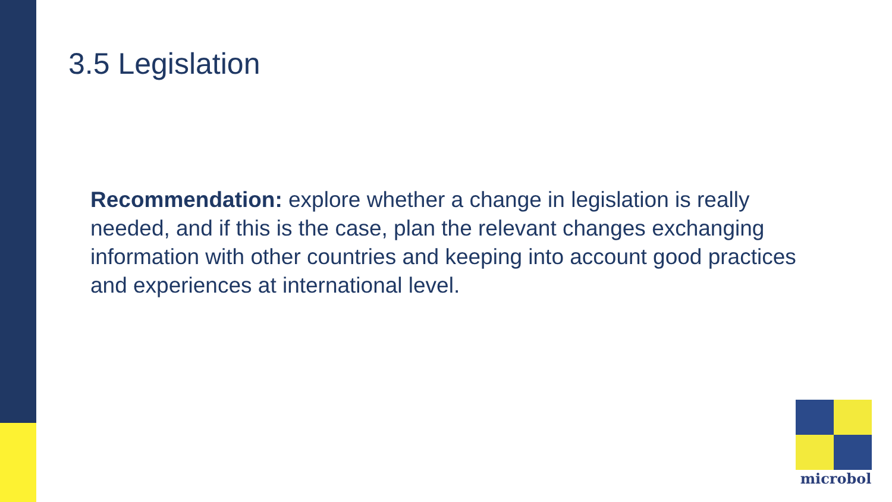3.5 Legislation
Recommendation: explore whether a change in legislation is really needed, and if this is the case, plan the relevant changes exchanging information with other countries and keeping into account good practices and experiences at international level.
microbol